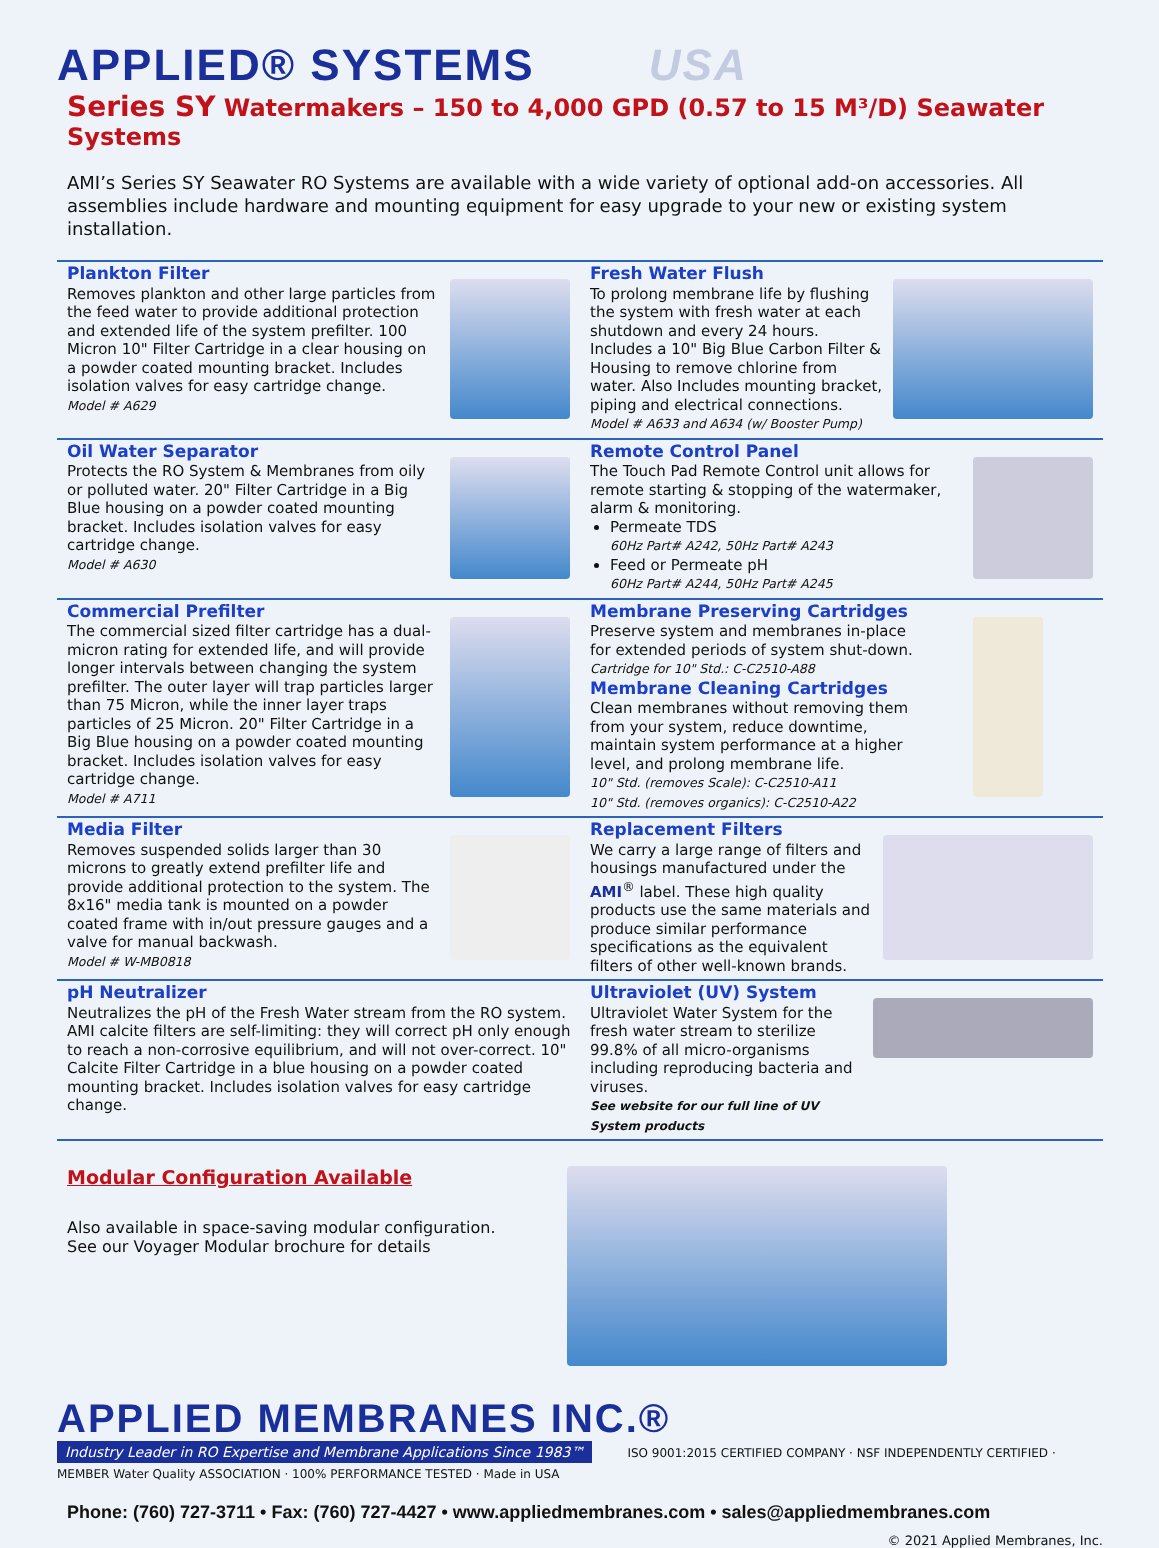APPLIED® SYSTEMS USA
Series SY Watermakers – 150 to 4,000 GPD (0.57 to 15 M³/D) Seawater Systems
AMI’s Series SY Seawater RO Systems are available with a wide variety of optional add-on accessories. All assemblies include hardware and mounting equipment for easy upgrade to your new or existing system installation.
Plankton Filter
Removes plankton and other large particles from the feed water to provide additional protection and extended life of the system prefilter. 100 Micron 10" Filter Cartridge in a clear housing on a powder coated mounting bracket. Includes isolation valves for easy cartridge change.
Model # A629
Fresh Water Flush
To prolong membrane life by flushing the system with fresh water at each shutdown and every 24 hours. Includes a 10" Big Blue Carbon Filter & Housing to remove chlorine from water. Also Includes mounting bracket, piping and electrical connections.
Model # A633 and A634 (w/ Booster Pump)
Oil Water Separator
Protects the RO System & Membranes from oily or polluted water. 20" Filter Cartridge in a Big Blue housing on a powder coated mounting bracket. Includes isolation valves for easy cartridge change.
Model # A630
Remote Control Panel
The Touch Pad Remote Control unit allows for remote starting & stopping of the watermaker, alarm & monitoring.
Permeate TDS
60Hz Part# A242, 50Hz Part# A243
Feed or Permeate pH
60Hz Part# A244, 50Hz Part# A245
Commercial Prefilter
The commercial sized filter cartridge has a dual-micron rating for extended life, and will provide longer intervals between changing the system prefilter. The outer layer will trap particles larger than 75 Micron, while the inner layer traps particles of 25 Micron. 20" Filter Cartridge in a Big Blue housing on a powder coated mounting bracket. Includes isolation valves for easy cartridge change.
Model # A711
Membrane Preserving Cartridges
Preserve system and membranes in-place for extended periods of system shut-down.
Cartridge for 10" Std.: C-C2510-A88
Membrane Cleaning Cartridges
Clean membranes without removing them from your system, reduce downtime, maintain system performance at a higher level, and prolong membrane life.
10" Std. (removes Scale): C-C2510-A11
10" Std. (removes organics): C-C2510-A22
Media Filter
Removes suspended solids larger than 30 microns to greatly extend prefilter life and provide additional protection to the system. The 8x16" media tank is mounted on a powder coated frame with in/out pressure gauges and a valve for manual backwash.
Model # W-MB0818
Replacement Filters
We carry a large range of filters and housings manufactured under the AMI<sup>®</sup> label. These high quality products use the same materials and produce similar performance specifications as the equivalent filters of other well-known brands.
pH Neutralizer
Neutralizes the pH of the Fresh Water stream from the RO system. AMI calcite filters are self-limiting: they will correct pH only enough to reach a non-corrosive equilibrium, and will not over-correct. 10" Calcite Filter Cartridge in a blue housing on a powder coated mounting bracket. Includes isolation valves for easy cartridge change.
Ultraviolet (UV) System
Ultraviolet Water System for the fresh water stream to sterilize 99.8% of all micro-organisms including reproducing bacteria and viruses.
See website for our full line of UV System products
Modular Configuration Available
Also available in space-saving modular configuration.
See our Voyager Modular brochure for details
APPLIED MEMBRANES INC.®
Industry Leader in RO Expertise and Membrane Applications Since 1983™
ISO 9001:2015 CERTIFIED COMPANY · NSF INDEPENDENTLY CERTIFIED · MEMBER Water Quality ASSOCIATION · 100% PERFORMANCE TESTED · Made in USA
Phone: (760) 727-3711 • Fax: (760) 727-4427 • www.appliedmembranes.com • sales@appliedmembranes.com
© 2021 Applied Membranes, Inc.